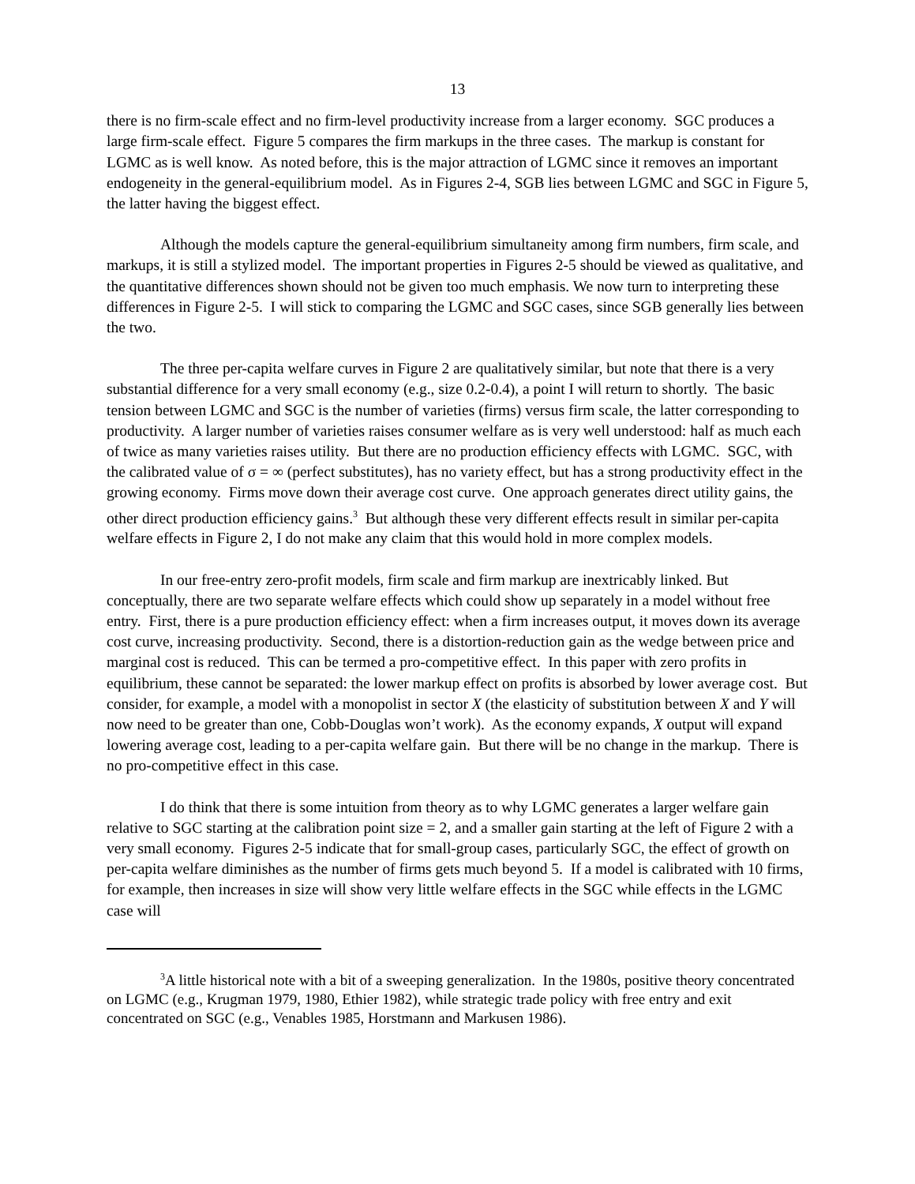13
there is no firm-scale effect and no firm-level productivity increase from a larger economy. SGC produces a large firm-scale effect. Figure 5 compares the firm markups in the three cases. The markup is constant for LGMC as is well know. As noted before, this is the major attraction of LGMC since it removes an important endogeneity in the general-equilibrium model. As in Figures 2-4, SGB lies between LGMC and SGC in Figure 5, the latter having the biggest effect.
Although the models capture the general-equilibrium simultaneity among firm numbers, firm scale, and markups, it is still a stylized model. The important properties in Figures 2-5 should be viewed as qualitative, and the quantitative differences shown should not be given too much emphasis. We now turn to interpreting these differences in Figure 2-5. I will stick to comparing the LGMC and SGC cases, since SGB generally lies between the two.
The three per-capita welfare curves in Figure 2 are qualitatively similar, but note that there is a very substantial difference for a very small economy (e.g., size 0.2-0.4), a point I will return to shortly. The basic tension between LGMC and SGC is the number of varieties (firms) versus firm scale, the latter corresponding to productivity. A larger number of varieties raises consumer welfare as is very well understood: half as much each of twice as many varieties raises utility. But there are no production efficiency effects with LGMC. SGC, with the calibrated value of σ = ∞ (perfect substitutes), has no variety effect, but has a strong productivity effect in the growing economy. Firms move down their average cost curve. One approach generates direct utility gains, the other direct production efficiency gains.<sup>3</sup> But although these very different effects result in similar per-capita welfare effects in Figure 2, I do not make any claim that this would hold in more complex models.
In our free-entry zero-profit models, firm scale and firm markup are inextricably linked. But conceptually, there are two separate welfare effects which could show up separately in a model without free entry. First, there is a pure production efficiency effect: when a firm increases output, it moves down its average cost curve, increasing productivity. Second, there is a distortion-reduction gain as the wedge between price and marginal cost is reduced. This can be termed a pro-competitive effect. In this paper with zero profits in equilibrium, these cannot be separated: the lower markup effect on profits is absorbed by lower average cost. But consider, for example, a model with a monopolist in sector X (the elasticity of substitution between X and Y will now need to be greater than one, Cobb-Douglas won’t work). As the economy expands, X output will expand lowering average cost, leading to a per-capita welfare gain. But there will be no change in the markup. There is no pro-competitive effect in this case.
I do think that there is some intuition from theory as to why LGMC generates a larger welfare gain relative to SGC starting at the calibration point size = 2, and a smaller gain starting at the left of Figure 2 with a very small economy. Figures 2-5 indicate that for small-group cases, particularly SGC, the effect of growth on per-capita welfare diminishes as the number of firms gets much beyond 5. If a model is calibrated with 10 firms, for example, then increases in size will show very little welfare effects in the SGC while effects in the LGMC case will
<sup>3</sup> A little historical note with a bit of a sweeping generalization. In the 1980s, positive theory concentrated on LGMC (e.g., Krugman 1979, 1980, Ethier 1982), while strategic trade policy with free entry and exit concentrated on SGC (e.g., Venables 1985, Horstmann and Markusen 1986).